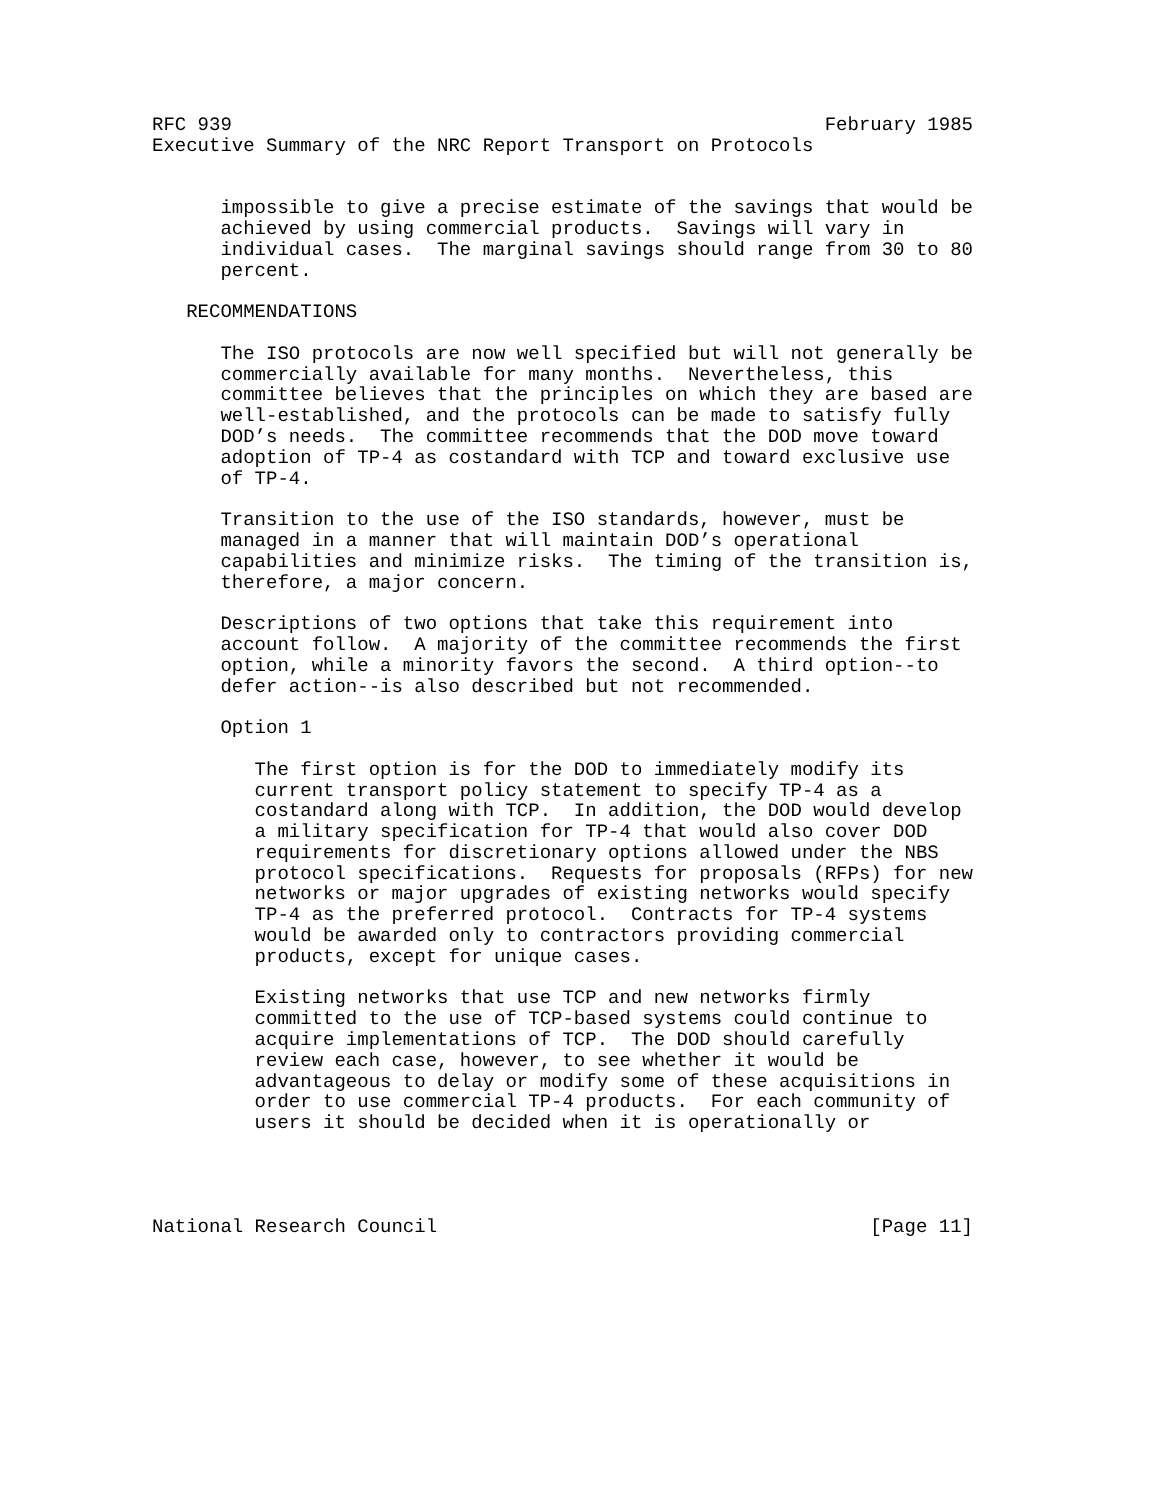RFC 939                                                    February 1985
Executive Summary of the NRC Report Transport on Protocols


      impossible to give a precise estimate of the savings that would be
      achieved by using commercial products.  Savings will vary in
      individual cases.  The marginal savings should range from 30 to 80
      percent.

   RECOMMENDATIONS

      The ISO protocols are now well specified but will not generally be
      commercially available for many months.  Nevertheless, this
      committee believes that the principles on which they are based are
      well-established, and the protocols can be made to satisfy fully
      DOD’s needs.  The committee recommends that the DOD move toward
      adoption of TP-4 as costandard with TCP and toward exclusive use
      of TP-4.

      Transition to the use of the ISO standards, however, must be
      managed in a manner that will maintain DOD’s operational
      capabilities and minimize risks.  The timing of the transition is,
      therefore, a major concern.

      Descriptions of two options that take this requirement into
      account follow.  A majority of the committee recommends the first
      option, while a minority favors the second.  A third option--to
      defer action--is also described but not recommended.

      Option 1

         The first option is for the DOD to immediately modify its
         current transport policy statement to specify TP-4 as a
         costandard along with TCP.  In addition, the DOD would develop
         a military specification for TP-4 that would also cover DOD
         requirements for discretionary options allowed under the NBS
         protocol specifications.  Requests for proposals (RFPs) for new
         networks or major upgrades of existing networks would specify
         TP-4 as the preferred protocol.  Contracts for TP-4 systems
         would be awarded only to contractors providing commercial
         products, except for unique cases.

         Existing networks that use TCP and new networks firmly
         committed to the use of TCP-based systems could continue to
         acquire implementations of TCP.  The DOD should carefully
         review each case, however, to see whether it would be
         advantageous to delay or modify some of these acquisitions in
         order to use commercial TP-4 products.  For each community of
         users it should be decided when it is operationally or




National Research Council                                      [Page 11]